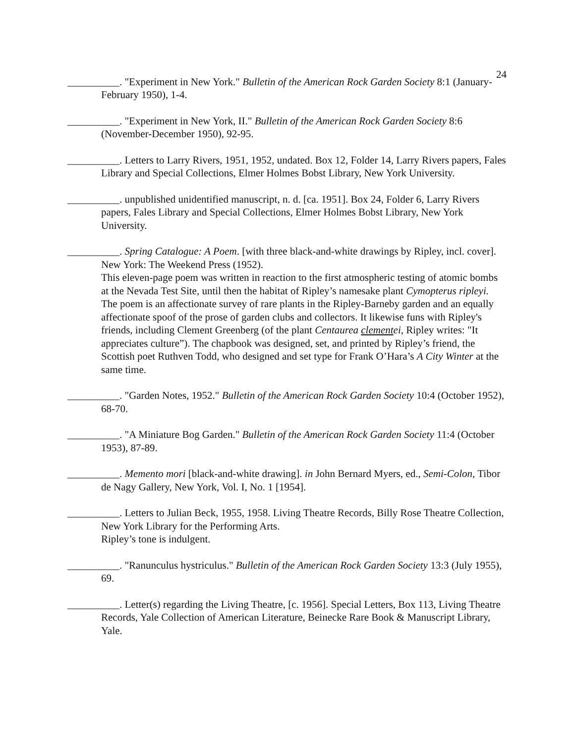24
__________. "Experiment in New York." Bulletin of the American Rock Garden Society 8:1 (January-February 1950), 1-4.
__________. "Experiment in New York, II." Bulletin of the American Rock Garden Society 8:6 (November-December 1950), 92-95.
__________. Letters to Larry Rivers, 1951, 1952, undated. Box 12, Folder 14, Larry Rivers papers, Fales Library and Special Collections, Elmer Holmes Bobst Library, New York University.
__________. unpublished unidentified manuscript, n. d. [ca. 1951]. Box 24, Folder 6, Larry Rivers papers, Fales Library and Special Collections, Elmer Holmes Bobst Library, New York University.
__________. Spring Catalogue: A Poem. [with three black-and-white drawings by Ripley, incl. cover]. New York: The Weekend Press (1952).
This eleven-page poem was written in reaction to the first atmospheric testing of atomic bombs at the Nevada Test Site, until then the habitat of Ripley’s namesake plant Cymopterus ripleyi. The poem is an affectionate survey of rare plants in the Ripley-Barneby garden and an equally affectionate spoof of the prose of garden clubs and collectors. It likewise funs with Ripley's friends, including Clement Greenberg (of the plant Centaurea clementei, Ripley writes: "It appreciates culture”). The chapbook was designed, set, and printed by Ripley’s friend, the Scottish poet Ruthven Todd, who designed and set type for Frank O’Hara’s A City Winter at the same time.
__________. "Garden Notes, 1952." Bulletin of the American Rock Garden Society 10:4 (October 1952), 68-70.
__________. "A Miniature Bog Garden." Bulletin of the American Rock Garden Society 11:4 (October 1953), 87-89.
__________. Memento mori [black-and-white drawing]. in John Bernard Myers, ed., Semi-Colon, Tibor de Nagy Gallery, New York, Vol. I, No. 1 [1954].
__________. Letters to Julian Beck, 1955, 1958. Living Theatre Records, Billy Rose Theatre Collection, New York Library for the Performing Arts.
Ripley’s tone is indulgent.
__________. "Ranunculus hystriculus." Bulletin of the American Rock Garden Society 13:3 (July 1955), 69.
__________. Letter(s) regarding the Living Theatre, [c. 1956]. Special Letters, Box 113, Living Theatre Records, Yale Collection of American Literature, Beinecke Rare Book & Manuscript Library, Yale.